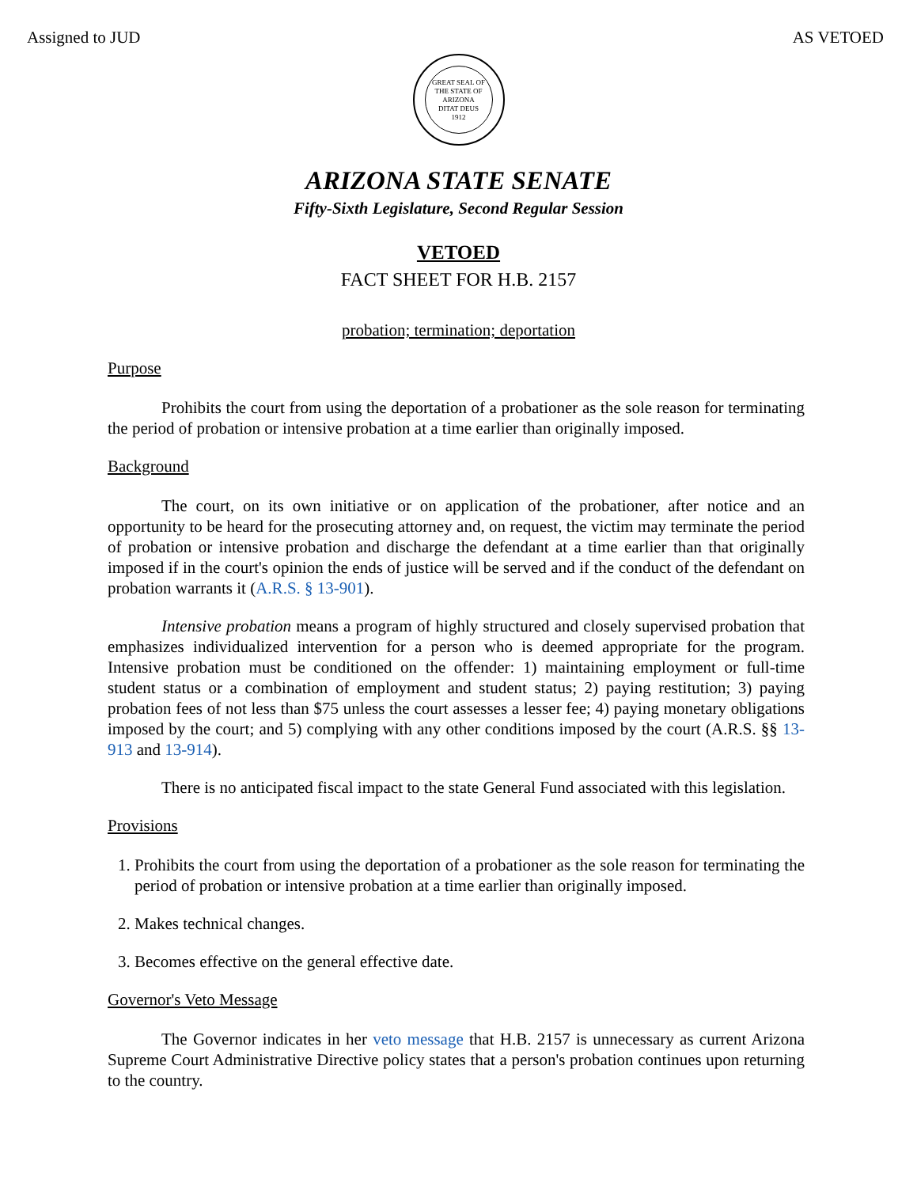Assigned to JUD AS VETOED
GREAT SEAL OF THE STATE OF ARIZONA
DITAT DEUS
1912
ARIZONA STATE SENATE
Fifty-Sixth Legislature, Second Regular Session
VETOED
FACT SHEET FOR H.B. 2157
probation; termination; deportation
Purpose
Prohibits the court from using the deportation of a probationer as the sole reason for terminating the period of probation or intensive probation at a time earlier than originally imposed.
Background
The court, on its own initiative or on application of the probationer, after notice and an opportunity to be heard for the prosecuting attorney and, on request, the victim may terminate the period of probation or intensive probation and discharge the defendant at a time earlier than that originally imposed if in the court's opinion the ends of justice will be served and if the conduct of the defendant on probation warrants it (A.R.S. § 13-901).
Intensive probation means a program of highly structured and closely supervised probation that emphasizes individualized intervention for a person who is deemed appropriate for the program. Intensive probation must be conditioned on the offender: 1) maintaining employment or full-time student status or a combination of employment and student status; 2) paying restitution; 3) paying probation fees of not less than $75 unless the court assesses a lesser fee; 4) paying monetary obligations imposed by the court; and 5) complying with any other conditions imposed by the court (A.R.S. §§ 13-913 and 13-914).
There is no anticipated fiscal impact to the state General Fund associated with this legislation.
Provisions
1. Prohibits the court from using the deportation of a probationer as the sole reason for terminating the period of probation or intensive probation at a time earlier than originally imposed.
2. Makes technical changes.
3. Becomes effective on the general effective date.
Governor's Veto Message
The Governor indicates in her veto message that H.B. 2157 is unnecessary as current Arizona Supreme Court Administrative Directive policy states that a person's probation continues upon returning to the country.